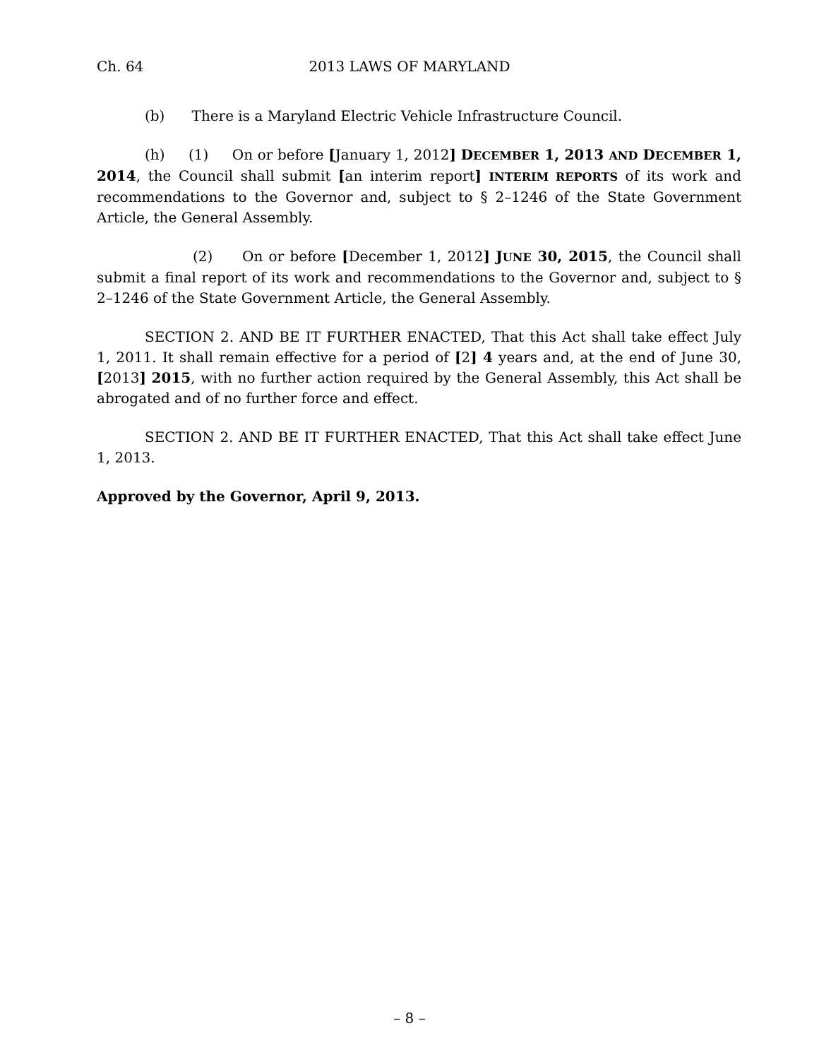Ch. 64
2013 LAWS OF MARYLAND
(b) There is a Maryland Electric Vehicle Infrastructure Council.
(h) (1) On or before [January 1, 2012] DECEMBER 1, 2013 AND DECEMBER 1, 2014, the Council shall submit [an interim report] INTERIM REPORTS of its work and recommendations to the Governor and, subject to § 2–1246 of the State Government Article, the General Assembly.
(2) On or before [December 1, 2012] JUNE 30, 2015, the Council shall submit a final report of its work and recommendations to the Governor and, subject to § 2–1246 of the State Government Article, the General Assembly.
SECTION 2. AND BE IT FURTHER ENACTED, That this Act shall take effect July 1, 2011. It shall remain effective for a period of [2] 4 years and, at the end of June 30, [2013] 2015, with no further action required by the General Assembly, this Act shall be abrogated and of no further force and effect.
SECTION 2. AND BE IT FURTHER ENACTED, That this Act shall take effect June 1, 2013.
Approved by the Governor, April 9, 2013.
– 8 –